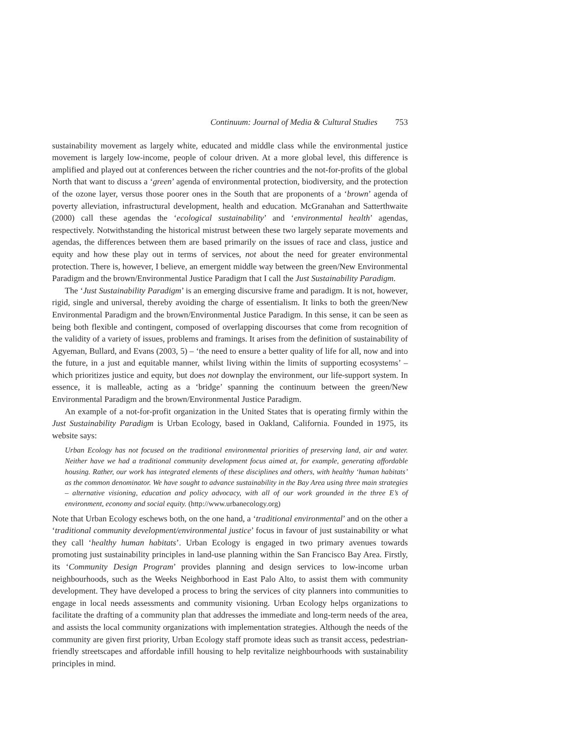Continuum: Journal of Media & Cultural Studies 753
sustainability movement as largely white, educated and middle class while the environmental justice movement is largely low-income, people of colour driven. At a more global level, this difference is amplified and played out at conferences between the richer countries and the not-for-profits of the global North that want to discuss a ‘green’ agenda of environmental protection, biodiversity, and the protection of the ozone layer, versus those poorer ones in the South that are proponents of a ‘brown’ agenda of poverty alleviation, infrastructural development, health and education. McGranahan and Satterthwaite (2000) call these agendas the ‘ecological sustainability’ and ‘environmental health’ agendas, respectively. Notwithstanding the historical mistrust between these two largely separate movements and agendas, the differences between them are based primarily on the issues of race and class, justice and equity and how these play out in terms of services, not about the need for greater environmental protection. There is, however, I believe, an emergent middle way between the green/New Environmental Paradigm and the brown/Environmental Justice Paradigm that I call the Just Sustainability Paradigm.
The ‘Just Sustainability Paradigm’ is an emerging discursive frame and paradigm. It is not, however, rigid, single and universal, thereby avoiding the charge of essentialism. It links to both the green/New Environmental Paradigm and the brown/Environmental Justice Paradigm. In this sense, it can be seen as being both flexible and contingent, composed of overlapping discourses that come from recognition of the validity of a variety of issues, problems and framings. It arises from the definition of sustainability of Agyeman, Bullard, and Evans (2003, 5) – ‘the need to ensure a better quality of life for all, now and into the future, in a just and equitable manner, whilst living within the limits of supporting ecosystems’ – which prioritizes justice and equity, but does not downplay the environment, our life-support system. In essence, it is malleable, acting as a ‘bridge’ spanning the continuum between the green/New Environmental Paradigm and the brown/Environmental Justice Paradigm.
An example of a not-for-profit organization in the United States that is operating firmly within the Just Sustainability Paradigm is Urban Ecology, based in Oakland, California. Founded in 1975, its website says:
Urban Ecology has not focused on the traditional environmental priorities of preserving land, air and water. Neither have we had a traditional community development focus aimed at, for example, generating affordable housing. Rather, our work has integrated elements of these disciplines and others, with healthy ‘human habitats’ as the common denominator. We have sought to advance sustainability in the Bay Area using three main strategies – alternative visioning, education and policy advocacy, with all of our work grounded in the three E’s of environment, economy and social equity. (http://www.urbanecology.org)
Note that Urban Ecology eschews both, on the one hand, a ‘traditional environmental’ and on the other a ‘traditional community development/environmental justice’ focus in favour of just sustainability or what they call ‘healthy human habitats’. Urban Ecology is engaged in two primary avenues towards promoting just sustainability principles in land-use planning within the San Francisco Bay Area. Firstly, its ‘Community Design Program’ provides planning and design services to low-income urban neighbourhoods, such as the Weeks Neighborhood in East Palo Alto, to assist them with community development. They have developed a process to bring the services of city planners into communities to engage in local needs assessments and community visioning. Urban Ecology helps organizations to facilitate the drafting of a community plan that addresses the immediate and long-term needs of the area, and assists the local community organizations with implementation strategies. Although the needs of the community are given first priority, Urban Ecology staff promote ideas such as transit access, pedestrian-friendly streetscapes and affordable infill housing to help revitalize neighbourhoods with sustainability principles in mind.